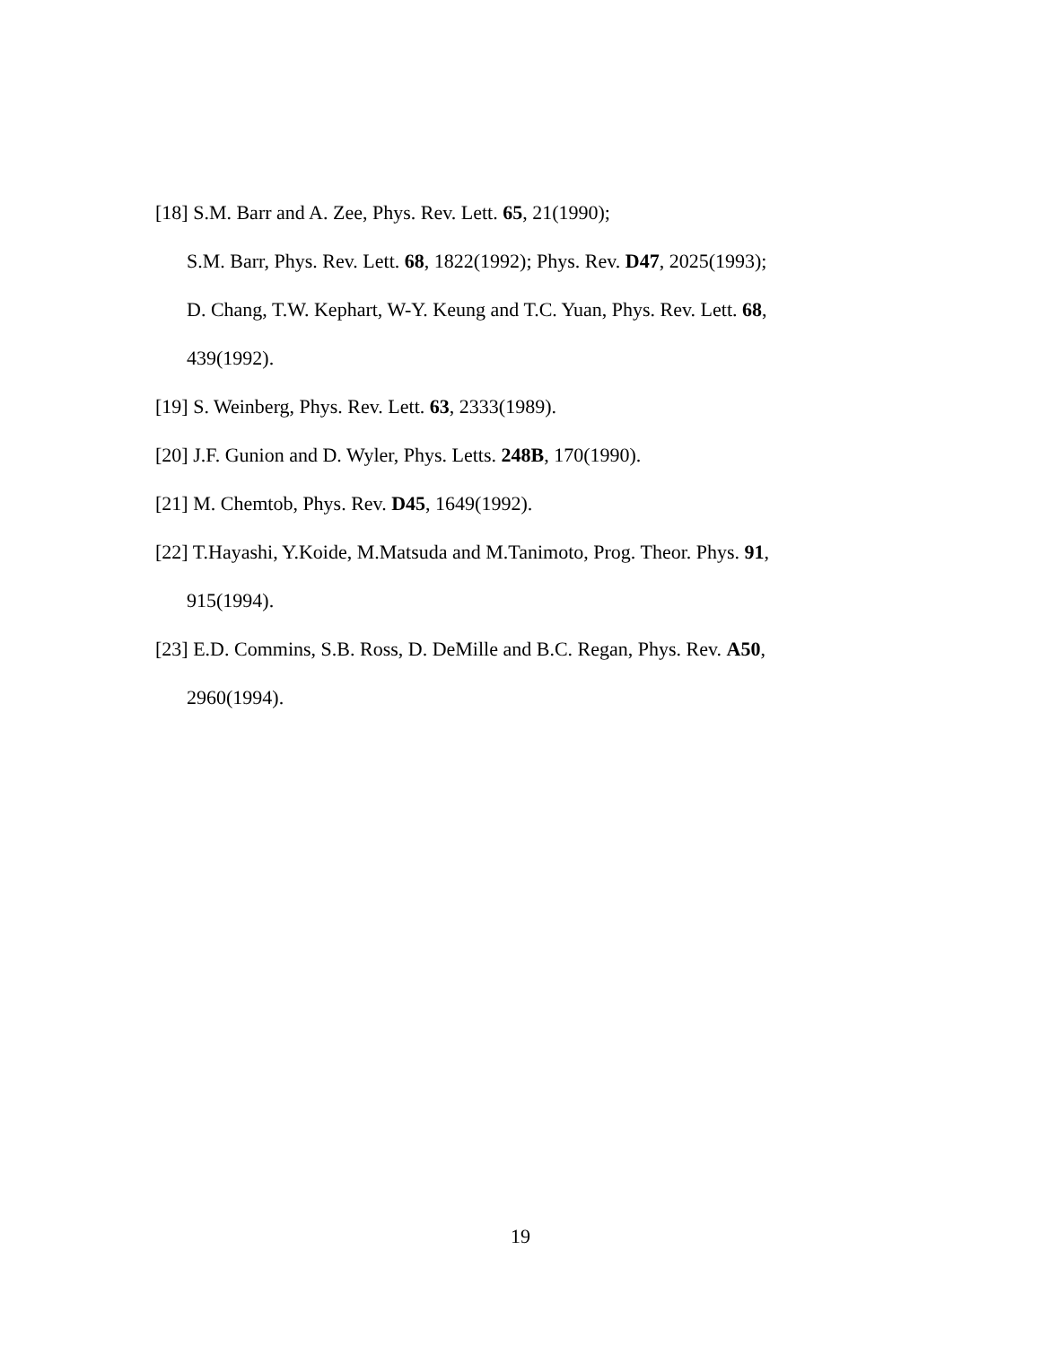[18] S.M. Barr and A. Zee, Phys. Rev. Lett. 65, 21(1990);
S.M. Barr, Phys. Rev. Lett. 68, 1822(1992); Phys. Rev. D47, 2025(1993);
D. Chang, T.W. Kephart, W-Y. Keung and T.C. Yuan, Phys. Rev. Lett. 68,
439(1992).
[19] S. Weinberg, Phys. Rev. Lett. 63, 2333(1989).
[20] J.F. Gunion and D. Wyler, Phys. Letts. 248B, 170(1990).
[21] M. Chemtob, Phys. Rev. D45, 1649(1992).
[22] T.Hayashi, Y.Koide, M.Matsuda and M.Tanimoto, Prog. Theor. Phys. 91,
915(1994).
[23] E.D. Commins, S.B. Ross, D. DeMille and B.C. Regan, Phys. Rev. A50,
2960(1994).
19